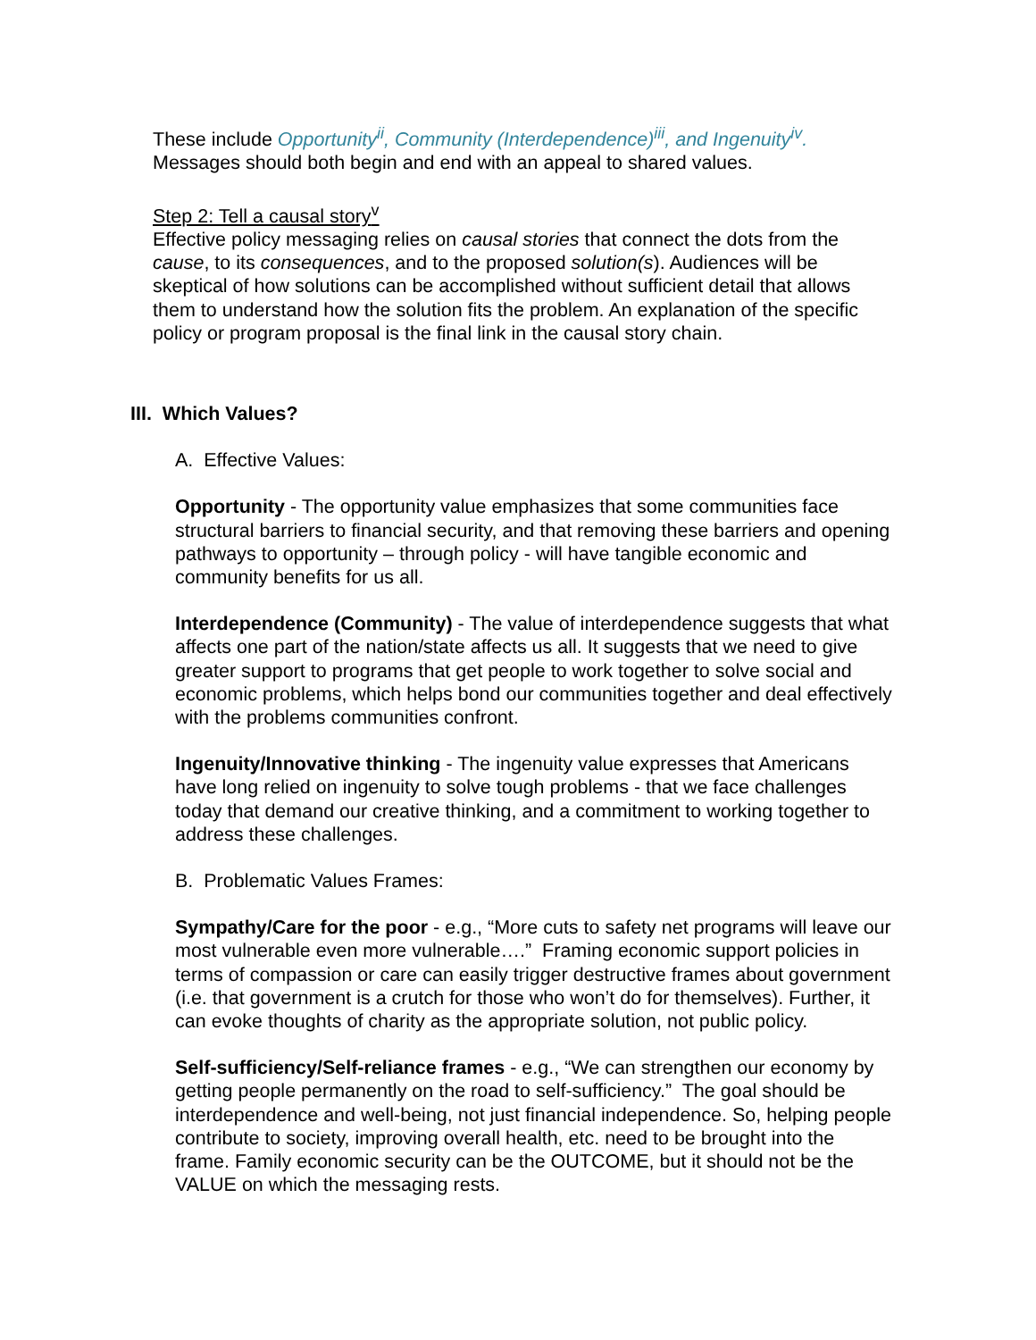These include Opportunity<sup>ii</sup>, Community (Interdependence)<sup>iii</sup>, and Ingenuity<sup>iv</sup>. Messages should both begin and end with an appeal to shared values.
Step 2: Tell a causal story<sup>v</sup>
Effective policy messaging relies on causal stories that connect the dots from the cause, to its consequences, and to the proposed solution(s). Audiences will be skeptical of how solutions can be accomplished without sufficient detail that allows them to understand how the solution fits the problem. An explanation of the specific policy or program proposal is the final link in the causal story chain.
III. Which Values?
A. Effective Values:
Opportunity - The opportunity value emphasizes that some communities face structural barriers to financial security, and that removing these barriers and opening pathways to opportunity – through policy - will have tangible economic and community benefits for us all.
Interdependence (Community) - The value of interdependence suggests that what affects one part of the nation/state affects us all. It suggests that we need to give greater support to programs that get people to work together to solve social and economic problems, which helps bond our communities together and deal effectively with the problems communities confront.
Ingenuity/Innovative thinking - The ingenuity value expresses that Americans have long relied on ingenuity to solve tough problems - that we face challenges today that demand our creative thinking, and a commitment to working together to address these challenges.
B. Problematic Values Frames:
Sympathy/Care for the poor - e.g., “More cuts to safety net programs will leave our most vulnerable even more vulnerable….” Framing economic support policies in terms of compassion or care can easily trigger destructive frames about government (i.e. that government is a crutch for those who won’t do for themselves). Further, it can evoke thoughts of charity as the appropriate solution, not public policy.
Self-sufficiency/Self-reliance frames - e.g., “We can strengthen our economy by getting people permanently on the road to self-sufficiency.” The goal should be interdependence and well-being, not just financial independence. So, helping people contribute to society, improving overall health, etc. need to be brought into the frame. Family economic security can be the OUTCOME, but it should not be the VALUE on which the messaging rests.